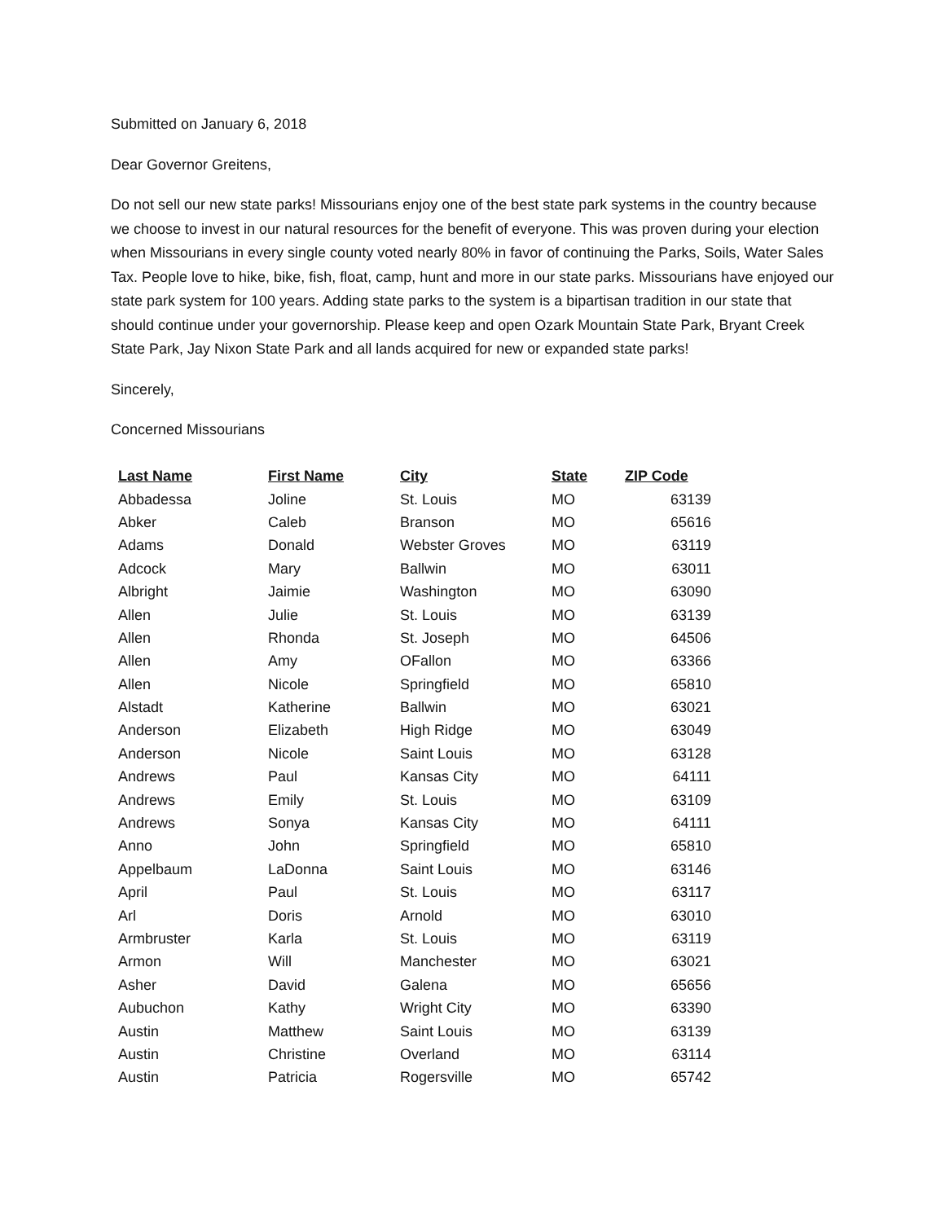Submitted on January 6, 2018
Dear Governor Greitens,
Do not sell our new state parks! Missourians enjoy one of the best state park systems in the country because we choose to invest in our natural resources for the benefit of everyone. This was proven during your election when Missourians in every single county voted nearly 80% in favor of continuing the Parks, Soils, Water Sales Tax. People love to hike, bike, fish, float, camp, hunt and more in our state parks. Missourians have enjoyed our state park system for 100 years. Adding state parks to the system is a bipartisan tradition in our state that should continue under your governorship. Please keep and open Ozark Mountain State Park, Bryant Creek State Park, Jay Nixon State Park and all lands acquired for new or expanded state parks!
Sincerely,
Concerned Missourians
| Last Name | First Name | City | State | ZIP Code |
| --- | --- | --- | --- | --- |
| Abbadessa | Joline | St. Louis | MO | 63139 |
| Abker | Caleb | Branson | MO | 65616 |
| Adams | Donald | Webster Groves | MO | 63119 |
| Adcock | Mary | Ballwin | MO | 63011 |
| Albright | Jaimie | Washington | MO | 63090 |
| Allen | Julie | St. Louis | MO | 63139 |
| Allen | Rhonda | St. Joseph | MO | 64506 |
| Allen | Amy | OFallon | MO | 63366 |
| Allen | Nicole | Springfield | MO | 65810 |
| Alstadt | Katherine | Ballwin | MO | 63021 |
| Anderson | Elizabeth | High Ridge | MO | 63049 |
| Anderson | Nicole | Saint Louis | MO | 63128 |
| Andrews | Paul | Kansas City | MO | 64111 |
| Andrews | Emily | St. Louis | MO | 63109 |
| Andrews | Sonya | Kansas City | MO | 64111 |
| Anno | John | Springfield | MO | 65810 |
| Appelbaum | LaDonna | Saint Louis | MO | 63146 |
| April | Paul | St. Louis | MO | 63117 |
| Arl | Doris | Arnold | MO | 63010 |
| Armbruster | Karla | St. Louis | MO | 63119 |
| Armon | Will | Manchester | MO | 63021 |
| Asher | David | Galena | MO | 65656 |
| Aubuchon | Kathy | Wright City | MO | 63390 |
| Austin | Matthew | Saint Louis | MO | 63139 |
| Austin | Christine | Overland | MO | 63114 |
| Austin | Patricia | Rogersville | MO | 65742 |